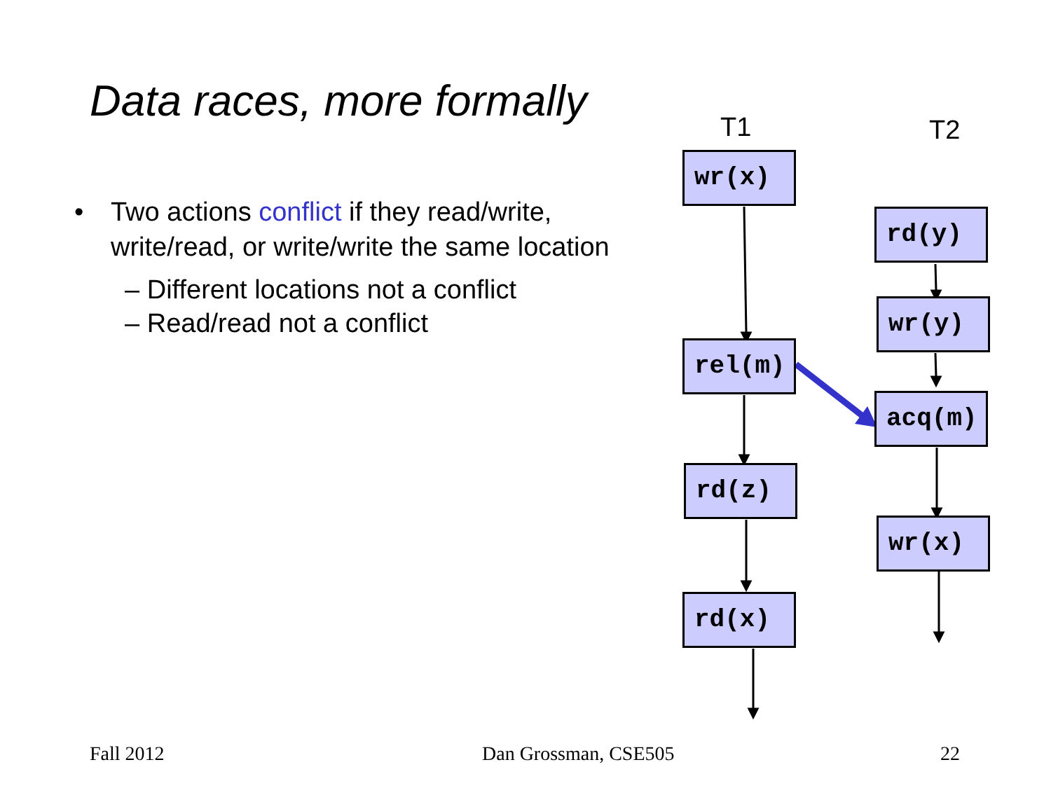Data races, more formally
• Two actions conflict if they read/write, write/read, or write/write the same location
– Different locations not a conflict
– Read/read not a conflict
T1 T2
wr(x)
rel(m)
rd(z)
rd(x)
rd(y)
wr(y)
acq(m)
wr(x)
Fall 2012 Dan Grossman, CSE505 22